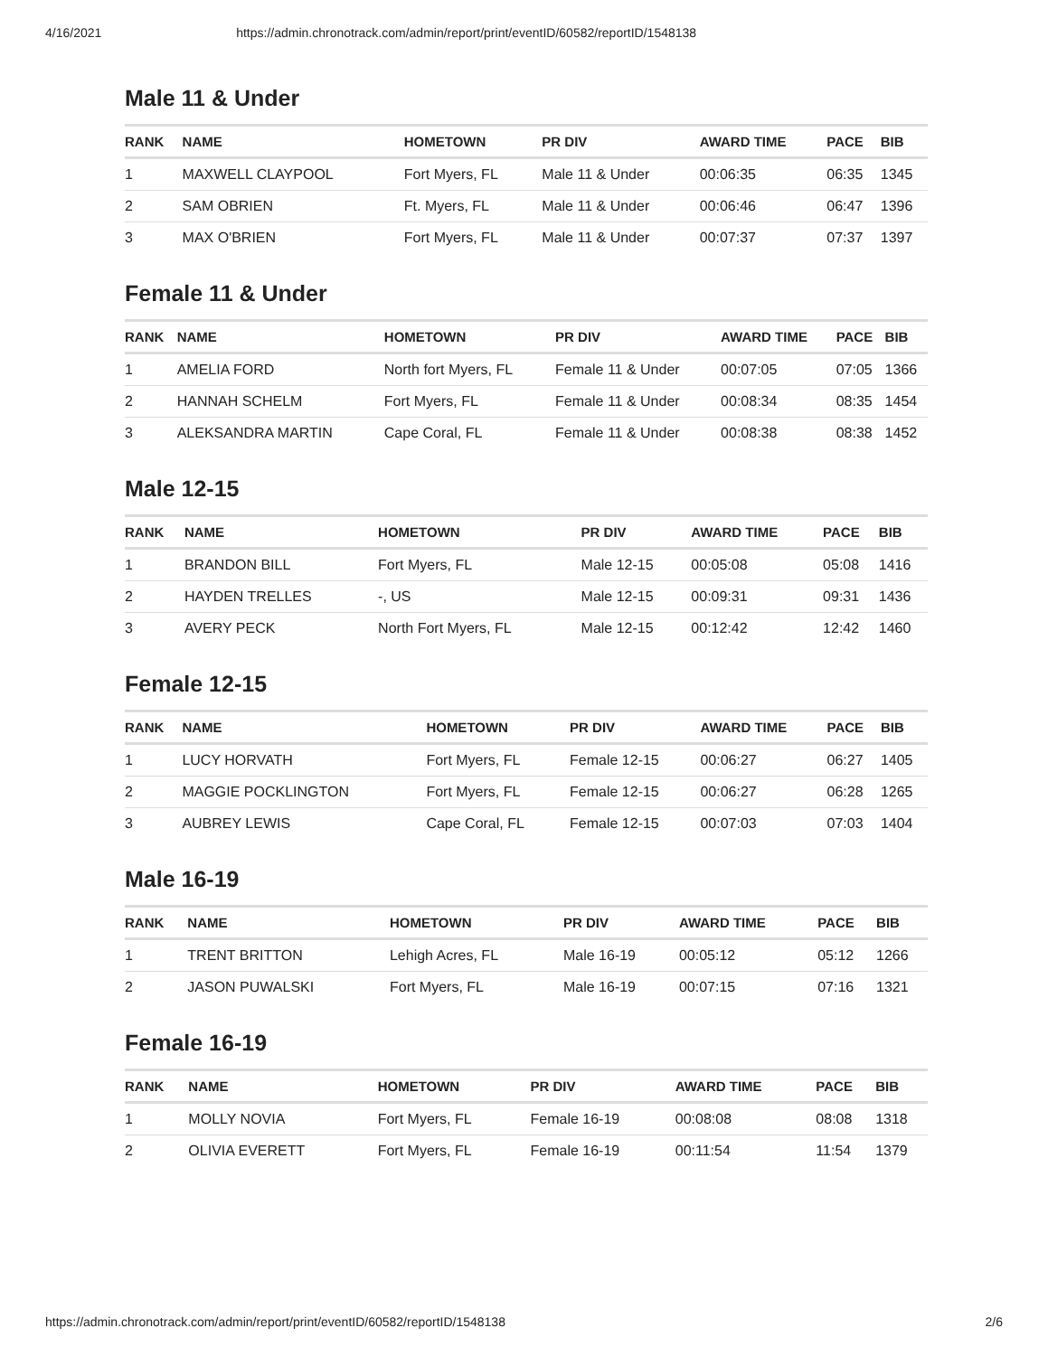4/16/2021 https://admin.chronotrack.com/admin/report/print/eventID/60582/reportID/1548138
Male 11 & Under
| RANK | NAME | HOMETOWN | PR DIV | AWARD TIME | PACE | BIB |
| --- | --- | --- | --- | --- | --- | --- |
| 1 | MAXWELL CLAYPOOL | Fort Myers, FL | Male 11 & Under | 00:06:35 | 06:35 | 1345 |
| 2 | SAM OBRIEN | Ft. Myers, FL | Male 11 & Under | 00:06:46 | 06:47 | 1396 |
| 3 | MAX O'BRIEN | Fort Myers, FL | Male 11 & Under | 00:07:37 | 07:37 | 1397 |
Female 11 & Under
| RANK | NAME | HOMETOWN | PR DIV | AWARD TIME | PACE | BIB |
| --- | --- | --- | --- | --- | --- | --- |
| 1 | AMELIA FORD | North fort Myers, FL | Female 11 & Under | 00:07:05 | 07:05 | 1366 |
| 2 | HANNAH SCHELM | Fort Myers, FL | Female 11 & Under | 00:08:34 | 08:35 | 1454 |
| 3 | ALEKSANDRA MARTIN | Cape Coral, FL | Female 11 & Under | 00:08:38 | 08:38 | 1452 |
Male 12-15
| RANK | NAME | HOMETOWN | PR DIV | AWARD TIME | PACE | BIB |
| --- | --- | --- | --- | --- | --- | --- |
| 1 | BRANDON BILL | Fort Myers, FL | Male 12-15 | 00:05:08 | 05:08 | 1416 |
| 2 | HAYDEN TRELLES | -, US | Male 12-15 | 00:09:31 | 09:31 | 1436 |
| 3 | AVERY PECK | North Fort Myers, FL | Male 12-15 | 00:12:42 | 12:42 | 1460 |
Female 12-15
| RANK | NAME | HOMETOWN | PR DIV | AWARD TIME | PACE | BIB |
| --- | --- | --- | --- | --- | --- | --- |
| 1 | LUCY HORVATH | Fort Myers, FL | Female 12-15 | 00:06:27 | 06:27 | 1405 |
| 2 | MAGGIE POCKLINGTON | Fort Myers, FL | Female 12-15 | 00:06:27 | 06:28 | 1265 |
| 3 | AUBREY LEWIS | Cape Coral, FL | Female 12-15 | 00:07:03 | 07:03 | 1404 |
Male 16-19
| RANK | NAME | HOMETOWN | PR DIV | AWARD TIME | PACE | BIB |
| --- | --- | --- | --- | --- | --- | --- |
| 1 | TRENT BRITTON | Lehigh Acres, FL | Male 16-19 | 00:05:12 | 05:12 | 1266 |
| 2 | JASON PUWALSKI | Fort Myers, FL | Male 16-19 | 00:07:15 | 07:16 | 1321 |
Female 16-19
| RANK | NAME | HOMETOWN | PR DIV | AWARD TIME | PACE | BIB |
| --- | --- | --- | --- | --- | --- | --- |
| 1 | MOLLY NOVIA | Fort Myers, FL | Female 16-19 | 00:08:08 | 08:08 | 1318 |
| 2 | OLIVIA EVERETT | Fort Myers, FL | Female 16-19 | 00:11:54 | 11:54 | 1379 |
https://admin.chronotrack.com/admin/report/print/eventID/60582/reportID/1548138 2/6